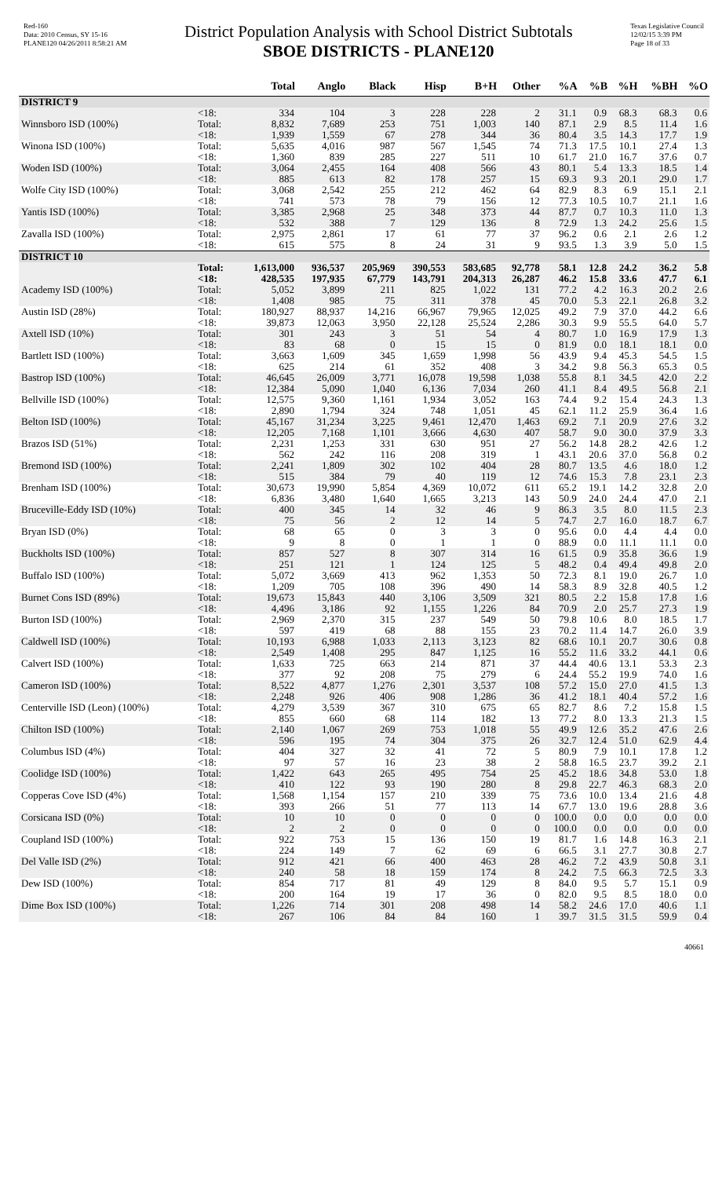Red-160
Data: 2010 Census, SY 15-16
PLANE120 04/26/2011 8:58:21 AM
District Population Analysis with School District Subtotals
SBOE DISTRICTS - PLANE120
Texas Legislative Council
12/02/15 3:39 PM
Page 18 of 33
| | | Total | Anglo | Black | Hisp | B+H | Other | %A | %B | %H | %BH | %O |
| --- | --- | --- | --- | --- | --- | --- | --- | --- | --- | --- | --- | --- |
| DISTRICT 9 | | | | | | | | | | | | |
| | <18: | 334 | 104 | 3 | 228 | 228 | 2 | 31.1 | 0.9 | 68.3 | 68.3 | 0.6 |
| Winnsboro ISD (100%) | Total: | 8,832 | 7,689 | 253 | 751 | 1,003 | 140 | 87.1 | 2.9 | 8.5 | 11.4 | 1.6 |
| | <18: | 1,939 | 1,559 | 67 | 278 | 344 | 36 | 80.4 | 3.5 | 14.3 | 17.7 | 1.9 |
| Winona ISD (100%) | Total: | 5,635 | 4,016 | 987 | 567 | 1,545 | 74 | 71.3 | 17.5 | 10.1 | 27.4 | 1.3 |
| | <18: | 1,360 | 839 | 285 | 227 | 511 | 10 | 61.7 | 21.0 | 16.7 | 37.6 | 0.7 |
| Woden ISD (100%) | Total: | 3,064 | 2,455 | 164 | 408 | 566 | 43 | 80.1 | 5.4 | 13.3 | 18.5 | 1.4 |
| | <18: | 885 | 613 | 82 | 178 | 257 | 15 | 69.3 | 9.3 | 20.1 | 29.0 | 1.7 |
| Wolfe City ISD (100%) | Total: | 3,068 | 2,542 | 255 | 212 | 462 | 64 | 82.9 | 8.3 | 6.9 | 15.1 | 2.1 |
| | <18: | 741 | 573 | 78 | 79 | 156 | 12 | 77.3 | 10.5 | 10.7 | 21.1 | 1.6 |
| Yantis ISD (100%) | Total: | 3,385 | 2,968 | 25 | 348 | 373 | 44 | 87.7 | 0.7 | 10.3 | 11.0 | 1.3 |
| | <18: | 532 | 388 | 7 | 129 | 136 | 8 | 72.9 | 1.3 | 24.2 | 25.6 | 1.5 |
| Zavalla ISD (100%) | Total: | 2,975 | 2,861 | 17 | 61 | 77 | 37 | 96.2 | 0.6 | 2.1 | 2.6 | 1.2 |
| | <18: | 615 | 575 | 8 | 24 | 31 | 9 | 93.5 | 1.3 | 3.9 | 5.0 | 1.5 |
| DISTRICT 10 | | | | | | | | | | | | |
| | Total: | 1,613,000 | 936,537 | 205,969 | 390,553 | 583,685 | 92,778 | 58.1 | 12.8 | 24.2 | 36.2 | 5.8 |
| | <18: | 428,535 | 197,935 | 67,779 | 143,791 | 204,313 | 26,287 | 46.2 | 15.8 | 33.6 | 47.7 | 6.1 |
| Academy ISD (100%) | Total: | 5,052 | 3,899 | 211 | 825 | 1,022 | 131 | 77.2 | 4.2 | 16.3 | 20.2 | 2.6 |
| | <18: | 1,408 | 985 | 75 | 311 | 378 | 45 | 70.0 | 5.3 | 22.1 | 26.8 | 3.2 |
| Austin ISD (28%) | Total: | 180,927 | 88,937 | 14,216 | 66,967 | 79,965 | 12,025 | 49.2 | 7.9 | 37.0 | 44.2 | 6.6 |
| | <18: | 39,873 | 12,063 | 3,950 | 22,128 | 25,524 | 2,286 | 30.3 | 9.9 | 55.5 | 64.0 | 5.7 |
| Axtell ISD (10%) | Total: | 301 | 243 | 3 | 51 | 54 | 4 | 80.7 | 1.0 | 16.9 | 17.9 | 1.3 |
| | <18: | 83 | 68 | 0 | 15 | 15 | 0 | 81.9 | 0.0 | 18.1 | 18.1 | 0.0 |
| Bartlett ISD (100%) | Total: | 3,663 | 1,609 | 345 | 1,659 | 1,998 | 56 | 43.9 | 9.4 | 45.3 | 54.5 | 1.5 |
| | <18: | 625 | 214 | 61 | 352 | 408 | 3 | 34.2 | 9.8 | 56.3 | 65.3 | 0.5 |
| Bastrop ISD (100%) | Total: | 46,645 | 26,009 | 3,771 | 16,078 | 19,598 | 1,038 | 55.8 | 8.1 | 34.5 | 42.0 | 2.2 |
| | <18: | 12,384 | 5,090 | 1,040 | 6,136 | 7,034 | 260 | 41.1 | 8.4 | 49.5 | 56.8 | 2.1 |
| Bellville ISD (100%) | Total: | 12,575 | 9,360 | 1,161 | 1,934 | 3,052 | 163 | 74.4 | 9.2 | 15.4 | 24.3 | 1.3 |
| | <18: | 2,890 | 1,794 | 324 | 748 | 1,051 | 45 | 62.1 | 11.2 | 25.9 | 36.4 | 1.6 |
| Belton ISD (100%) | Total: | 45,167 | 31,234 | 3,225 | 9,461 | 12,470 | 1,463 | 69.2 | 7.1 | 20.9 | 27.6 | 3.2 |
| | <18: | 12,205 | 7,168 | 1,101 | 3,666 | 4,630 | 407 | 58.7 | 9.0 | 30.0 | 37.9 | 3.3 |
| Brazos ISD (51%) | Total: | 2,231 | 1,253 | 331 | 630 | 951 | 27 | 56.2 | 14.8 | 28.2 | 42.6 | 1.2 |
| | <18: | 562 | 242 | 116 | 208 | 319 | 1 | 43.1 | 20.6 | 37.0 | 56.8 | 0.2 |
| Bremond ISD (100%) | Total: | 2,241 | 1,809 | 302 | 102 | 404 | 28 | 80.7 | 13.5 | 4.6 | 18.0 | 1.2 |
| | <18: | 515 | 384 | 79 | 40 | 119 | 12 | 74.6 | 15.3 | 7.8 | 23.1 | 2.3 |
| Brenham ISD (100%) | Total: | 30,673 | 19,990 | 5,854 | 4,369 | 10,072 | 611 | 65.2 | 19.1 | 14.2 | 32.8 | 2.0 |
| | <18: | 6,836 | 3,480 | 1,640 | 1,665 | 3,213 | 143 | 50.9 | 24.0 | 24.4 | 47.0 | 2.1 |
| Bruceville-Eddy ISD (10%) | Total: | 400 | 345 | 14 | 32 | 46 | 9 | 86.3 | 3.5 | 8.0 | 11.5 | 2.3 |
| | <18: | 75 | 56 | 2 | 12 | 14 | 5 | 74.7 | 2.7 | 16.0 | 18.7 | 6.7 |
| Bryan ISD (0%) | Total: | 68 | 65 | 0 | 3 | 3 | 0 | 95.6 | 0.0 | 4.4 | 4.4 | 0.0 |
| | <18: | 9 | 8 | 0 | 1 | 1 | 0 | 88.9 | 0.0 | 11.1 | 11.1 | 0.0 |
| Buckholts ISD (100%) | Total: | 857 | 527 | 8 | 307 | 314 | 16 | 61.5 | 0.9 | 35.8 | 36.6 | 1.9 |
| | <18: | 251 | 121 | 1 | 124 | 125 | 5 | 48.2 | 0.4 | 49.4 | 49.8 | 2.0 |
| Buffalo ISD (100%) | Total: | 5,072 | 3,669 | 413 | 962 | 1,353 | 50 | 72.3 | 8.1 | 19.0 | 26.7 | 1.0 |
| | <18: | 1,209 | 705 | 108 | 396 | 490 | 14 | 58.3 | 8.9 | 32.8 | 40.5 | 1.2 |
| Burnet Cons ISD (89%) | Total: | 19,673 | 15,843 | 440 | 3,106 | 3,509 | 321 | 80.5 | 2.2 | 15.8 | 17.8 | 1.6 |
| | <18: | 4,496 | 3,186 | 92 | 1,155 | 1,226 | 84 | 70.9 | 2.0 | 25.7 | 27.3 | 1.9 |
| Burton ISD (100%) | Total: | 2,969 | 2,370 | 315 | 237 | 549 | 50 | 79.8 | 10.6 | 8.0 | 18.5 | 1.7 |
| | <18: | 597 | 419 | 68 | 88 | 155 | 23 | 70.2 | 11.4 | 14.7 | 26.0 | 3.9 |
| Caldwell ISD (100%) | Total: | 10,193 | 6,988 | 1,033 | 2,113 | 3,123 | 82 | 68.6 | 10.1 | 20.7 | 30.6 | 0.8 |
| | <18: | 2,549 | 1,408 | 295 | 847 | 1,125 | 16 | 55.2 | 11.6 | 33.2 | 44.1 | 0.6 |
| Calvert ISD (100%) | Total: | 1,633 | 725 | 663 | 214 | 871 | 37 | 44.4 | 40.6 | 13.1 | 53.3 | 2.3 |
| | <18: | 377 | 92 | 208 | 75 | 279 | 6 | 24.4 | 55.2 | 19.9 | 74.0 | 1.6 |
| Cameron ISD (100%) | Total: | 8,522 | 4,877 | 1,276 | 2,301 | 3,537 | 108 | 57.2 | 15.0 | 27.0 | 41.5 | 1.3 |
| | <18: | 2,248 | 926 | 406 | 908 | 1,286 | 36 | 41.2 | 18.1 | 40.4 | 57.2 | 1.6 |
| Centerville ISD (Leon) (100%) | Total: | 4,279 | 3,539 | 367 | 310 | 675 | 65 | 82.7 | 8.6 | 7.2 | 15.8 | 1.5 |
| | <18: | 855 | 660 | 68 | 114 | 182 | 13 | 77.2 | 8.0 | 13.3 | 21.3 | 1.5 |
| Chilton ISD (100%) | Total: | 2,140 | 1,067 | 269 | 753 | 1,018 | 55 | 49.9 | 12.6 | 35.2 | 47.6 | 2.6 |
| | <18: | 596 | 195 | 74 | 304 | 375 | 26 | 32.7 | 12.4 | 51.0 | 62.9 | 4.4 |
| Columbus ISD (4%) | Total: | 404 | 327 | 32 | 41 | 72 | 5 | 80.9 | 7.9 | 10.1 | 17.8 | 1.2 |
| | <18: | 97 | 57 | 16 | 23 | 38 | 2 | 58.8 | 16.5 | 23.7 | 39.2 | 2.1 |
| Coolidge ISD (100%) | Total: | 1,422 | 643 | 265 | 495 | 754 | 25 | 45.2 | 18.6 | 34.8 | 53.0 | 1.8 |
| | <18: | 410 | 122 | 93 | 190 | 280 | 8 | 29.8 | 22.7 | 46.3 | 68.3 | 2.0 |
| Copperas Cove ISD (4%) | Total: | 1,568 | 1,154 | 157 | 210 | 339 | 75 | 73.6 | 10.0 | 13.4 | 21.6 | 4.8 |
| | <18: | 393 | 266 | 51 | 77 | 113 | 14 | 67.7 | 13.0 | 19.6 | 28.8 | 3.6 |
| Corsicana ISD (0%) | Total: | 10 | 10 | 0 | 0 | 0 | 0 | 100.0 | 0.0 | 0.0 | 0.0 | 0.0 |
| | <18: | 2 | 2 | 0 | 0 | 0 | 0 | 100.0 | 0.0 | 0.0 | 0.0 | 0.0 |
| Coupland ISD (100%) | Total: | 922 | 753 | 15 | 136 | 150 | 19 | 81.7 | 1.6 | 14.8 | 16.3 | 2.1 |
| | <18: | 224 | 149 | 7 | 62 | 69 | 6 | 66.5 | 3.1 | 27.7 | 30.8 | 2.7 |
| Del Valle ISD (2%) | Total: | 912 | 421 | 66 | 400 | 463 | 28 | 46.2 | 7.2 | 43.9 | 50.8 | 3.1 |
| | <18: | 240 | 58 | 18 | 159 | 174 | 8 | 24.2 | 7.5 | 66.3 | 72.5 | 3.3 |
| Dew ISD (100%) | Total: | 854 | 717 | 81 | 49 | 129 | 8 | 84.0 | 9.5 | 5.7 | 15.1 | 0.9 |
| | <18: | 200 | 164 | 19 | 17 | 36 | 0 | 82.0 | 9.5 | 8.5 | 18.0 | 0.0 |
| Dime Box ISD (100%) | Total: | 1,226 | 714 | 301 | 208 | 498 | 14 | 58.2 | 24.6 | 17.0 | 40.6 | 1.1 |
| | <18: | 267 | 106 | 84 | 84 | 160 | 1 | 39.7 | 31.5 | 31.5 | 59.9 | 0.4 |
40661